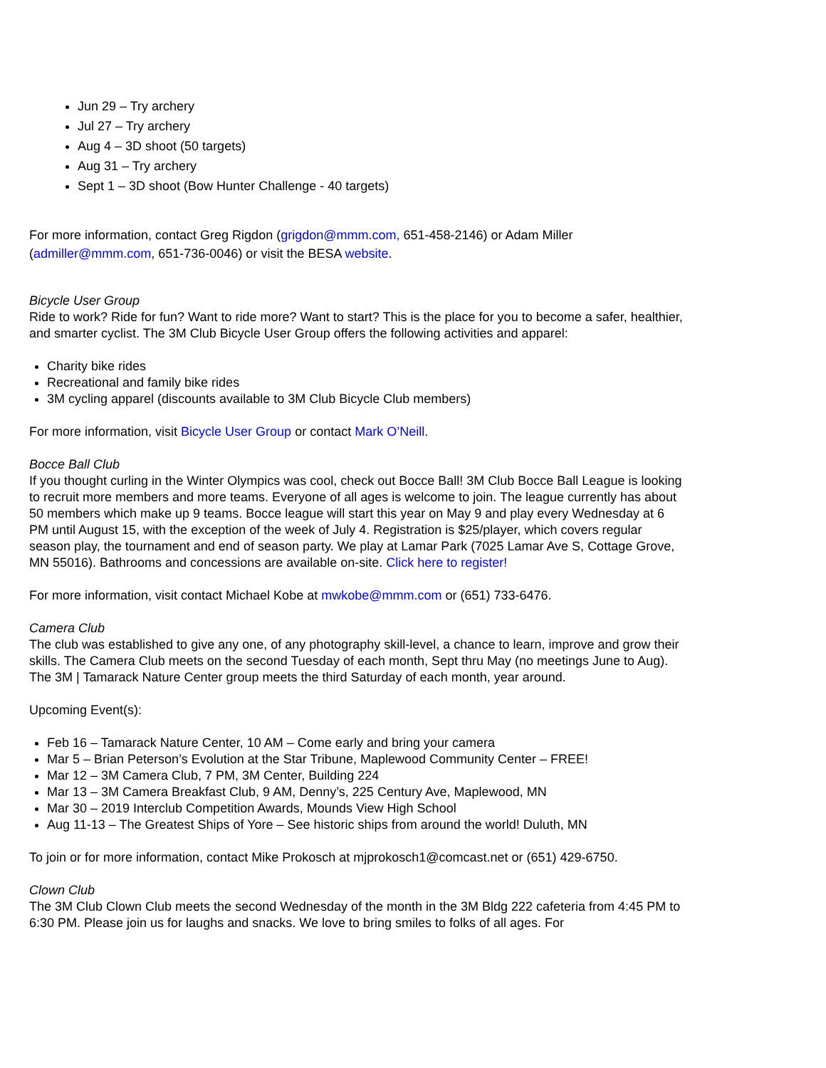Jun 29 – Try archery
Jul 27 – Try archery
Aug 4 – 3D shoot (50 targets)
Aug 31 – Try archery
Sept 1 – 3D shoot (Bow Hunter Challenge - 40 targets)
For more information, contact Greg Rigdon (grigdon@mmm.com, 651-458-2146) or Adam Miller (admiller@mmm.com, 651-736-0046) or visit the BESA website.
Bicycle User Group
Ride to work? Ride for fun? Want to ride more? Want to start? This is the place for you to become a safer, healthier, and smarter cyclist. The 3M Club Bicycle User Group offers the following activities and apparel:
Charity bike rides
Recreational and family bike rides
3M cycling apparel (discounts available to 3M Club Bicycle Club members)
For more information, visit Bicycle User Group or contact Mark O’Neill.
Bocce Ball Club
If you thought curling in the Winter Olympics was cool, check out Bocce Ball! 3M Club Bocce Ball League is looking to recruit more members and more teams. Everyone of all ages is welcome to join. The league currently has about 50 members which make up 9 teams. Bocce league will start this year on May 9 and play every Wednesday at 6 PM until August 15, with the exception of the week of July 4. Registration is $25/player, which covers regular season play, the tournament and end of season party. We play at Lamar Park (7025 Lamar Ave S, Cottage Grove, MN 55016). Bathrooms and concessions are available on-site. Click here to register!
For more information, visit contact Michael Kobe at mwkobe@mmm.com or (651) 733-6476.
Camera Club
The club was established to give any one, of any photography skill-level, a chance to learn, improve and grow their skills. The Camera Club meets on the second Tuesday of each month, Sept thru May (no meetings June to Aug). The 3M | Tamarack Nature Center group meets the third Saturday of each month, year around.
Upcoming Event(s):
Feb 16 – Tamarack Nature Center, 10 AM – Come early and bring your camera
Mar 5 – Brian Peterson’s Evolution at the Star Tribune, Maplewood Community Center – FREE!
Mar 12 – 3M Camera Club, 7 PM, 3M Center, Building 224
Mar 13 – 3M Camera Breakfast Club, 9 AM, Denny’s, 225 Century Ave, Maplewood, MN
Mar 30 – 2019 Interclub Competition Awards, Mounds View High School
Aug 11-13 – The Greatest Ships of Yore – See historic ships from around the world! Duluth, MN
To join or for more information, contact Mike Prokosch at mjprokosch1@comcast.net or (651) 429-6750.
Clown Club
The 3M Club Clown Club meets the second Wednesday of the month in the 3M Bldg 222 cafeteria from 4:45 PM to 6:30 PM. Please join us for laughs and snacks. We love to bring smiles to folks of all ages. For